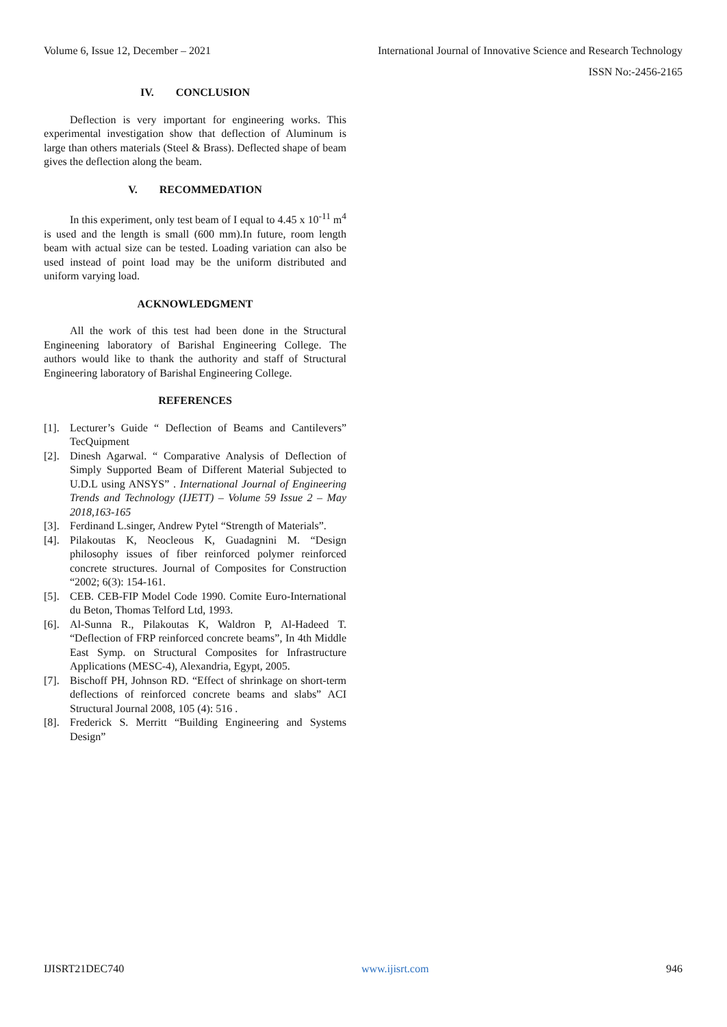Volume 6, Issue 12, December – 2021 International Journal of Innovative Science and Research Technology
ISSN No:-2456-2165
IV. CONCLUSION
Deflection is very important for engineering works. This experimental investigation show that deflection of Aluminum is large than others materials (Steel & Brass). Deflected shape of beam gives the deflection along the beam.
V. RECOMMEDATION
In this experiment, only test beam of I equal to 4.45 x 10<sup>-11</sup> m<sup>4</sup> is used and the length is small (600 mm).In future, room length beam with actual size can be tested. Loading variation can also be used instead of point load may be the uniform distributed and uniform varying load.
ACKNOWLEDGMENT
All the work of this test had been done in the Structural Engineening laboratory of Barishal Engineering College. The authors would like to thank the authority and staff of Structural Engineering laboratory of Barishal Engineering College.
REFERENCES
[1]. Lecturer’s Guide “ Deflection of Beams and Cantilevers” TecQuipment
[2]. Dinesh Agarwal. “ Comparative Analysis of Deflection of Simply Supported Beam of Different Material Subjected to U.D.L using ANSYS” . International Journal of Engineering Trends and Technology (IJETT) – Volume 59 Issue 2 – May 2018,163-165
[3]. Ferdinand L.singer, Andrew Pytel “Strength of Materials”.
[4]. Pilakoutas K, Neocleous K, Guadagnini M. “Design philosophy issues of fiber reinforced polymer reinforced concrete structures. Journal of Composites for Construction “2002; 6(3): 154-161.
[5]. CEB. CEB-FIP Model Code 1990. Comite Euro-International du Beton, Thomas Telford Ltd, 1993.
[6]. Al-Sunna R., Pilakoutas K, Waldron P, Al-Hadeed T. “Deflection of FRP reinforced concrete beams”, In 4th Middle East Symp. on Structural Composites for Infrastructure Applications (MESC-4), Alexandria, Egypt, 2005.
[7]. Bischoff PH, Johnson RD. “Effect of shrinkage on short-term deflections of reinforced concrete beams and slabs” ACI Structural Journal 2008, 105 (4): 516 .
[8]. Frederick S. Merritt “Building Engineering and Systems Design”
IJISRT21DEC740 www.ijisrt.com 946